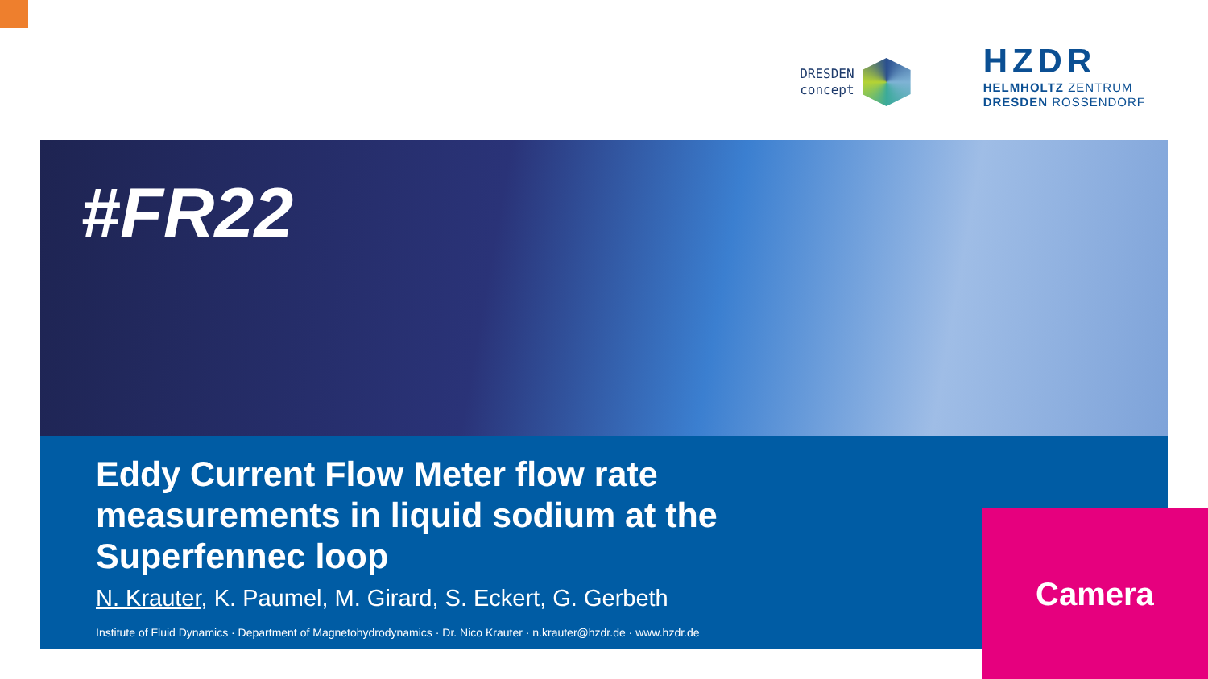DRESDEN
concept
HZDR
HELMHOLTZ ZENTRUM
DRESDEN ROSSENDORF
#FR22
Eddy Current Flow Meter flow rate measurements in liquid sodium at the Superfennec loop
N. Krauter, K. Paumel, M. Girard, S. Eckert, G. Gerbeth
Institute of Fluid Dynamics · Department of Magnetohydrodynamics · Dr. Nico Krauter · n.krauter@hzdr.de · www.hzdr.de
Camera